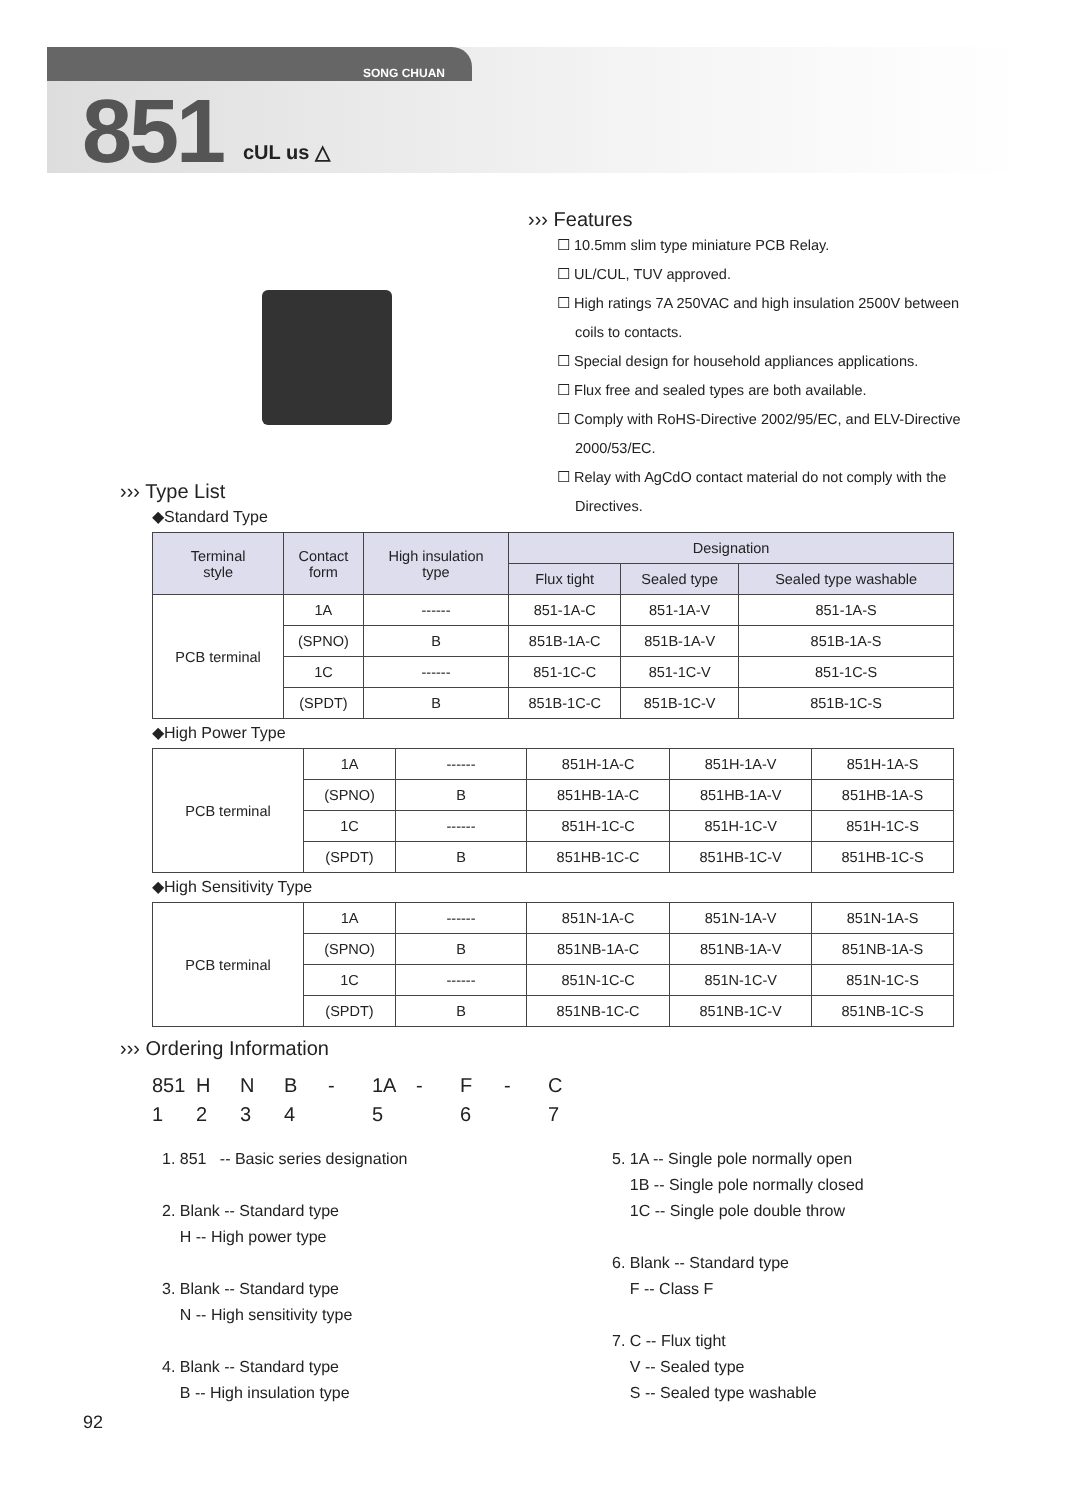SONG CHUAN
851 cUL us △
››› Features
☐ 10.5mm slim type miniature PCB Relay.
☐ UL/CUL, TUV approved.
☐ High ratings 7A 250VAC and high insulation 2500V between coils to contacts.
☐ Special design for household appliances applications.
☐ Flux free and sealed types are both available.
☐ Comply with RoHS-Directive 2002/95/EC, and ELV-Directive 2000/53/EC.
☐ Relay with AgCdO contact material do not comply with the Directives.
››› Type List
◆Standard Type
| Terminal style | Contact form | High insulation type | Designation | | |
| --- | --- | --- | --- | --- | --- |
| | | | Flux tight | Sealed type | Sealed type washable |
| PCB terminal | 1A | ------ | 851-1A-C | 851-1A-V | 851-1A-S |
| | (SPNO) | B | 851B-1A-C | 851B-1A-V | 851B-1A-S |
| | 1C | ------ | 851-1C-C | 851-1C-V | 851-1C-S |
| | (SPDT) | B | 851B-1C-C | 851B-1C-V | 851B-1C-S |
◆High Power Type
| PCB terminal | 1A | ------ | 851H-1A-C | 851H-1A-V | 851H-1A-S |
| | (SPNO) | B | 851HB-1A-C | 851HB-1A-V | 851HB-1A-S |
| | 1C | ------ | 851H-1C-C | 851H-1C-V | 851H-1C-S |
| | (SPDT) | B | 851HB-1C-C | 851HB-1C-V | 851HB-1C-S |
◆High Sensitivity Type
| PCB terminal | 1A | ------ | 851N-1A-C | 851N-1A-V | 851N-1A-S |
| | (SPNO) | B | 851NB-1A-C | 851NB-1A-V | 851NB-1A-S |
| | 1C | ------ | 851N-1C-C | 851N-1C-V | 851N-1C-S |
| | (SPDT) | B | 851NB-1C-C | 851NB-1C-V | 851NB-1C-S |
››› Ordering Information
851 HNB - 1A - F - C
1234 5 6 7
1. 851 -- Basic series designation
2. Blank -- Standard type
H -- High power type
3. Blank -- Standard type
N -- High sensitivity type
4. Blank -- Standard type
B -- High insulation type
5. 1A -- Single pole normally open
1B -- Single pole normally closed
1C -- Single pole double throw
6. Blank -- Standard type
F -- Class F
7. C -- Flux tight
V -- Sealed type
S -- Sealed type washable
92